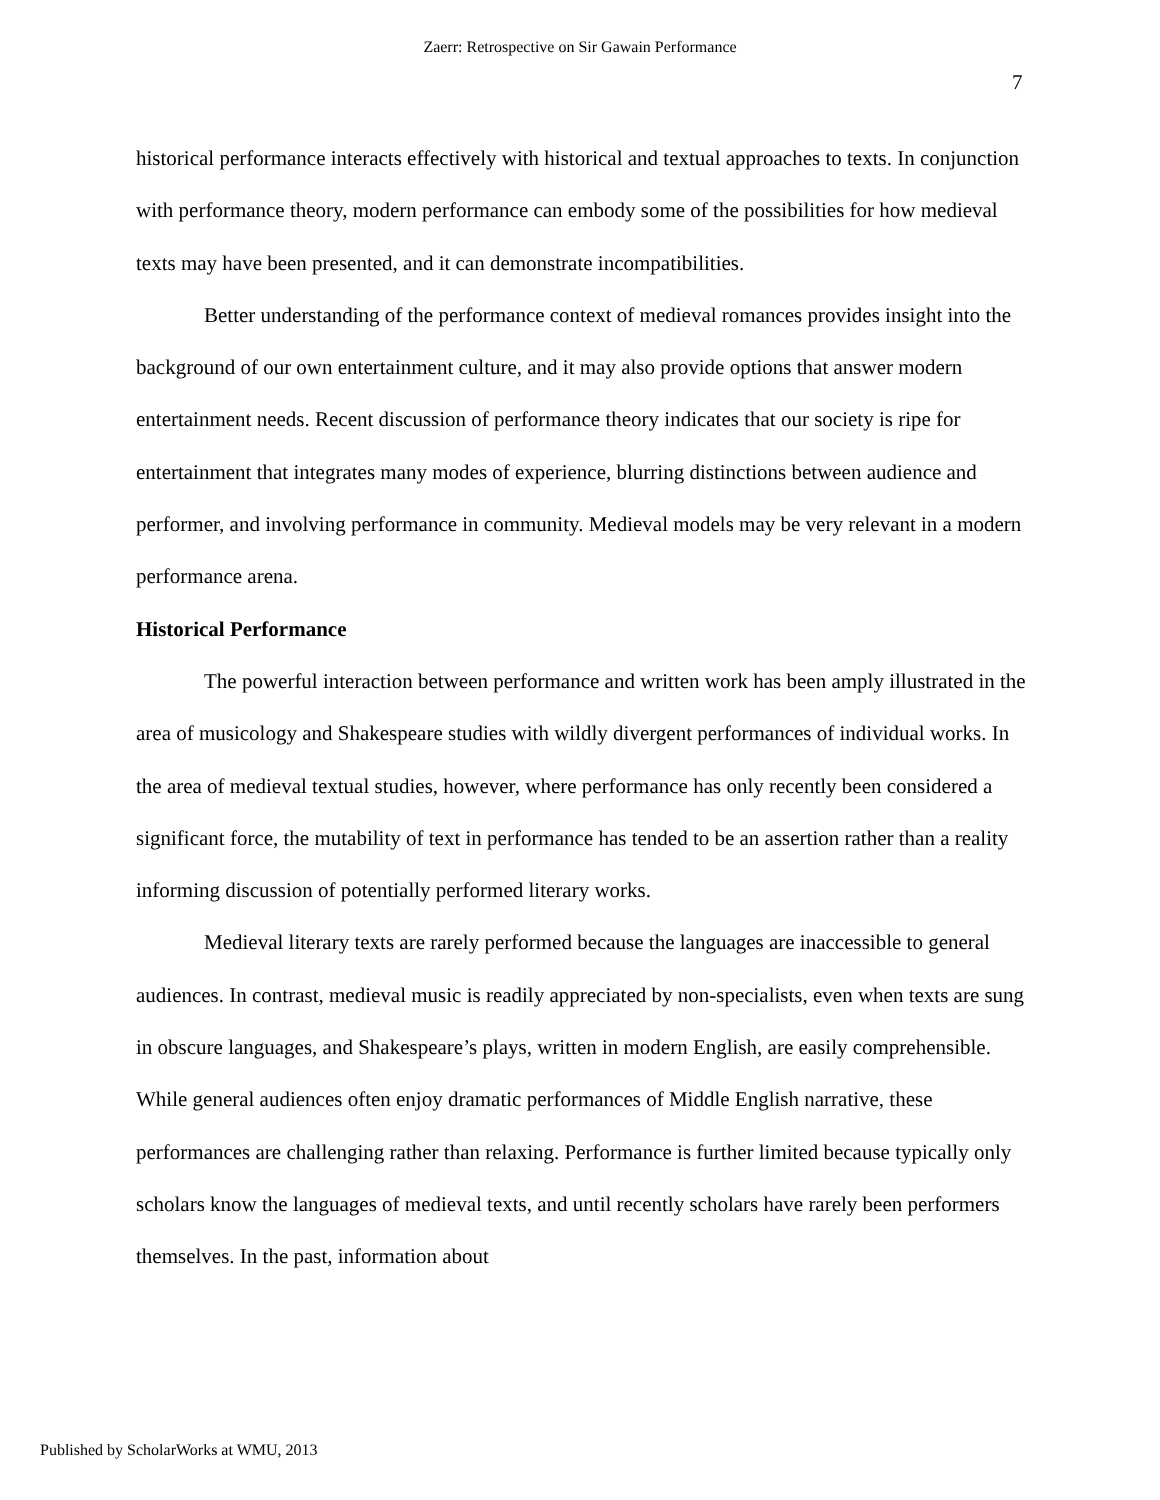Zaerr: Retrospective on Sir Gawain Performance
7
historical performance interacts effectively with historical and textual approaches to texts. In conjunction with performance theory, modern performance can embody some of the possibilities for how medieval texts may have been presented, and it can demonstrate incompatibilities.
Better understanding of the performance context of medieval romances provides insight into the background of our own entertainment culture, and it may also provide options that answer modern entertainment needs. Recent discussion of performance theory indicates that our society is ripe for entertainment that integrates many modes of experience, blurring distinctions between audience and performer, and involving performance in community. Medieval models may be very relevant in a modern performance arena.
Historical Performance
The powerful interaction between performance and written work has been amply illustrated in the area of musicology and Shakespeare studies with wildly divergent performances of individual works. In the area of medieval textual studies, however, where performance has only recently been considered a significant force, the mutability of text in performance has tended to be an assertion rather than a reality informing discussion of potentially performed literary works.
Medieval literary texts are rarely performed because the languages are inaccessible to general audiences. In contrast, medieval music is readily appreciated by non-specialists, even when texts are sung in obscure languages, and Shakespeare’s plays, written in modern English, are easily comprehensible. While general audiences often enjoy dramatic performances of Middle English narrative, these performances are challenging rather than relaxing. Performance is further limited because typically only scholars know the languages of medieval texts, and until recently scholars have rarely been performers themselves. In the past, information about
Published by ScholarWorks at WMU, 2013